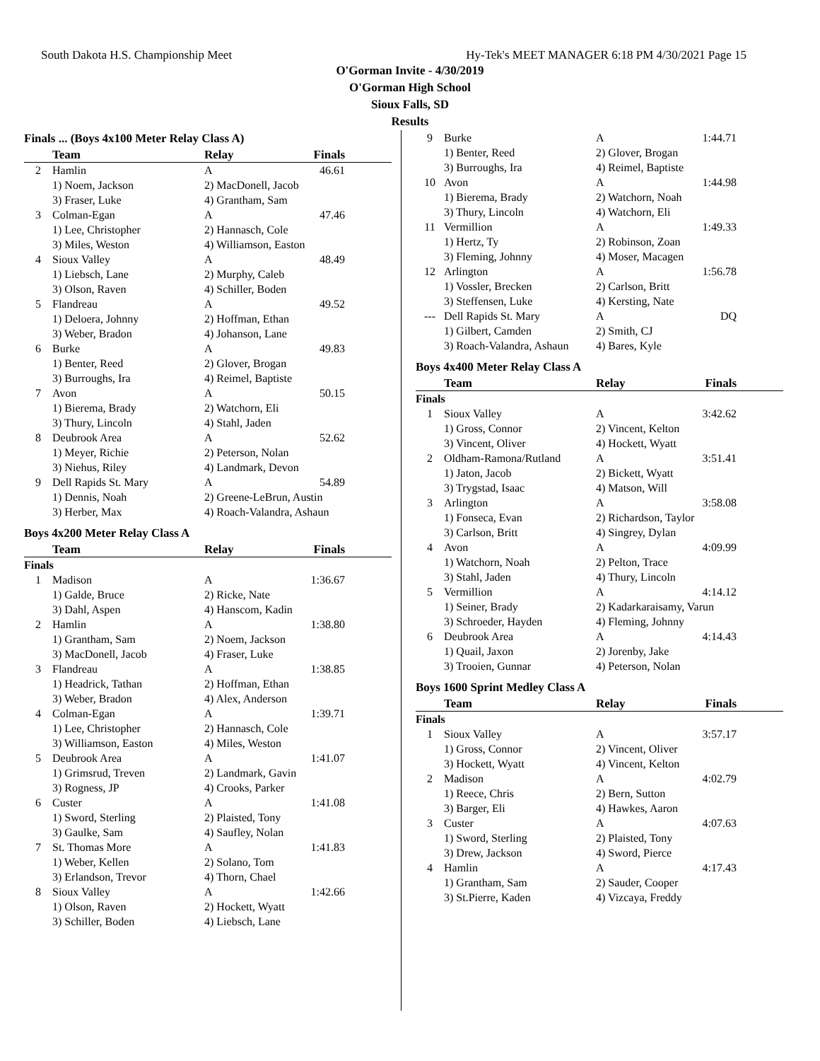South Dakota H.S. Championship Meet Hy-Tek's MEET MANAGER 6:18 PM 4/30/2021 Page 15
O'Gorman Invite - 4/30/2019
O'Gorman High School
Sioux Falls, SD
Results
Finals ... (Boys 4x100 Meter Relay Class A)
| | Team | Relay | Finals |
| --- | --- | --- | --- |
| 2 | Hamlin | A | 46.61 |
| | 1) Noem, Jackson | 2) MacDonell, Jacob | |
| | 3) Fraser, Luke | 4) Grantham, Sam | |
| 3 | Colman-Egan | A | 47.46 |
| | 1) Lee, Christopher | 2) Hannasch, Cole | |
| | 3) Miles, Weston | 4) Williamson, Easton | |
| 4 | Sioux Valley | A | 48.49 |
| | 1) Liebsch, Lane | 2) Murphy, Caleb | |
| | 3) Olson, Raven | 4) Schiller, Boden | |
| 5 | Flandreau | A | 49.52 |
| | 1) Deloera, Johnny | 2) Hoffman, Ethan | |
| | 3) Weber, Bradon | 4) Johanson, Lane | |
| 6 | Burke | A | 49.83 |
| | 1) Benter, Reed | 2) Glover, Brogan | |
| | 3) Burroughs, Ira | 4) Reimel, Baptiste | |
| 7 | Avon | A | 50.15 |
| | 1) Bierema, Brady | 2) Watchorn, Eli | |
| | 3) Thury, Lincoln | 4) Stahl, Jaden | |
| 8 | Deubrook Area | A | 52.62 |
| | 1) Meyer, Richie | 2) Peterson, Nolan | |
| | 3) Niehus, Riley | 4) Landmark, Devon | |
| 9 | Dell Rapids St. Mary | A | 54.89 |
| | 1) Dennis, Noah | 2) Greene-LeBrun, Austin | |
| | 3) Herber, Max | 4) Roach-Valandra, Ashaun | |
Boys 4x200 Meter Relay Class A
| | Team | Relay | Finals |
| --- | --- | --- | --- |
| Finals | | | |
| 1 | Madison | A | 1:36.67 |
| | 1) Galde, Bruce | 2) Ricke, Nate | |
| | 3) Dahl, Aspen | 4) Hanscom, Kadin | |
| 2 | Hamlin | A | 1:38.80 |
| | 1) Grantham, Sam | 2) Noem, Jackson | |
| | 3) MacDonell, Jacob | 4) Fraser, Luke | |
| 3 | Flandreau | A | 1:38.85 |
| | 1) Headrick, Tathan | 2) Hoffman, Ethan | |
| | 3) Weber, Bradon | 4) Alex, Anderson | |
| 4 | Colman-Egan | A | 1:39.71 |
| | 1) Lee, Christopher | 2) Hannasch, Cole | |
| | 3) Williamson, Easton | 4) Miles, Weston | |
| 5 | Deubrook Area | A | 1:41.07 |
| | 1) Grimsrud, Treven | 2) Landmark, Gavin | |
| | 3) Rogness, JP | 4) Crooks, Parker | |
| 6 | Custer | A | 1:41.08 |
| | 1) Sword, Sterling | 2) Plaisted, Tony | |
| | 3) Gaulke, Sam | 4) Saufley, Nolan | |
| 7 | St. Thomas More | A | 1:41.83 |
| | 1) Weber, Kellen | 2) Solano, Tom | |
| | 3) Erlandson, Trevor | 4) Thorn, Chael | |
| 8 | Sioux Valley | A | 1:42.66 |
| | 1) Olson, Raven | 2) Hockett, Wyatt | |
| | 3) Schiller, Boden | 4) Liebsch, Lane | |
| 9 | Burke | A | 1:44.71 |
| | 1) Benter, Reed | 2) Glover, Brogan | |
| | 3) Burroughs, Ira | 4) Reimel, Baptiste | |
| 10 | Avon | A | 1:44.98 |
| | 1) Bierema, Brady | 2) Watchorn, Noah | |
| | 3) Thury, Lincoln | 4) Watchorn, Eli | |
| 11 | Vermillion | A | 1:49.33 |
| | 1) Hertz, Ty | 2) Robinson, Zoan | |
| | 3) Fleming, Johnny | 4) Moser, Macagen | |
| 12 | Arlington | A | 1:56.78 |
| | 1) Vossler, Brecken | 2) Carlson, Britt | |
| | 3) Steffensen, Luke | 4) Kersting, Nate | |
| --- | Dell Rapids St. Mary | A | DQ |
| | 1) Gilbert, Camden | 2) Smith, CJ | |
| | 3) Roach-Valandra, Ashaun | 4) Bares, Kyle | |
Boys 4x400 Meter Relay Class A
| | Team | Relay | Finals |
| --- | --- | --- | --- |
| Finals | | | |
| 1 | Sioux Valley | A | 3:42.62 |
| | 1) Gross, Connor | 2) Vincent, Kelton | |
| | 3) Vincent, Oliver | 4) Hockett, Wyatt | |
| 2 | Oldham-Ramona/Rutland | A | 3:51.41 |
| | 1) Jaton, Jacob | 2) Bickett, Wyatt | |
| | 3) Trygstad, Isaac | 4) Matson, Will | |
| 3 | Arlington | A | 3:58.08 |
| | 1) Fonseca, Evan | 2) Richardson, Taylor | |
| | 3) Carlson, Britt | 4) Singrey, Dylan | |
| 4 | Avon | A | 4:09.99 |
| | 1) Watchorn, Noah | 2) Pelton, Trace | |
| | 3) Stahl, Jaden | 4) Thury, Lincoln | |
| 5 | Vermillion | A | 4:14.12 |
| | 1) Seiner, Brady | 2) Kadarkaraisamy, Varun | |
| | 3) Schroeder, Hayden | 4) Fleming, Johnny | |
| 6 | Deubrook Area | A | 4:14.43 |
| | 1) Quail, Jaxon | 2) Jorenby, Jake | |
| | 3) Trooien, Gunnar | 4) Peterson, Nolan | |
Boys 1600 Sprint Medley Class A
| | Team | Relay | Finals |
| --- | --- | --- | --- |
| Finals | | | |
| 1 | Sioux Valley | A | 3:57.17 |
| | 1) Gross, Connor | 2) Vincent, Oliver | |
| | 3) Hockett, Wyatt | 4) Vincent, Kelton | |
| 2 | Madison | A | 4:02.79 |
| | 1) Reece, Chris | 2) Bern, Sutton | |
| | 3) Barger, Eli | 4) Hawkes, Aaron | |
| 3 | Custer | A | 4:07.63 |
| | 1) Sword, Sterling | 2) Plaisted, Tony | |
| | 3) Drew, Jackson | 4) Sword, Pierce | |
| 4 | Hamlin | A | 4:17.43 |
| | 1) Grantham, Sam | 2) Sauder, Cooper | |
| | 3) St.Pierre, Kaden | 4) Vizcaya, Freddy | |